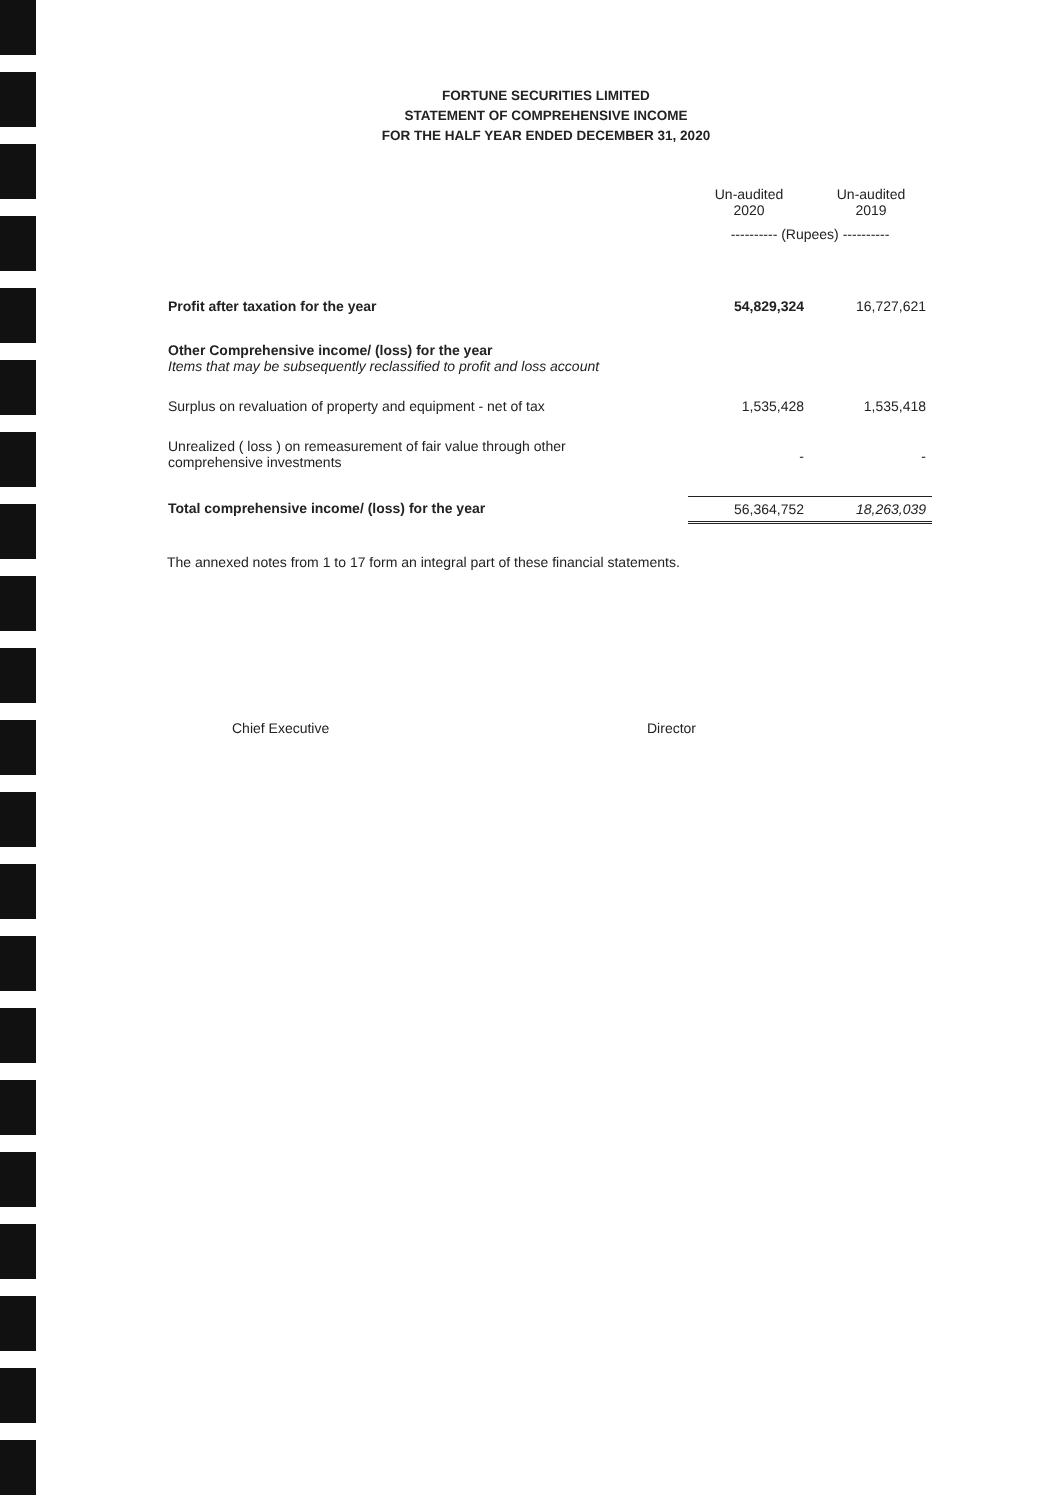FORTUNE SECURITIES LIMITED
STATEMENT OF COMPREHENSIVE INCOME
FOR THE HALF YEAR ENDED DECEMBER 31, 2020
| | Un-audited 2020 | Un-audited 2019 |
| --- | --- | --- |
| | ---------- (Rupees) ---------- | |
| Profit after taxation for the year | 54,829,324 | 16,727,621 |
| Other Comprehensive income/ (loss) for the year Items that may be subsequently reclassified to profit and loss account | | |
| Surplus on revaluation of property and equipment - net of tax | 1,535,428 | 1,535,418 |
| Unrealized ( loss ) on remeasurement of fair value through other comprehensive investments | - | - |
| Total comprehensive income/ (loss) for the year | 56,364,752 | 18,263,039 |
The annexed notes from 1 to 17 form an integral part of these financial statements.
Chief Executive Director